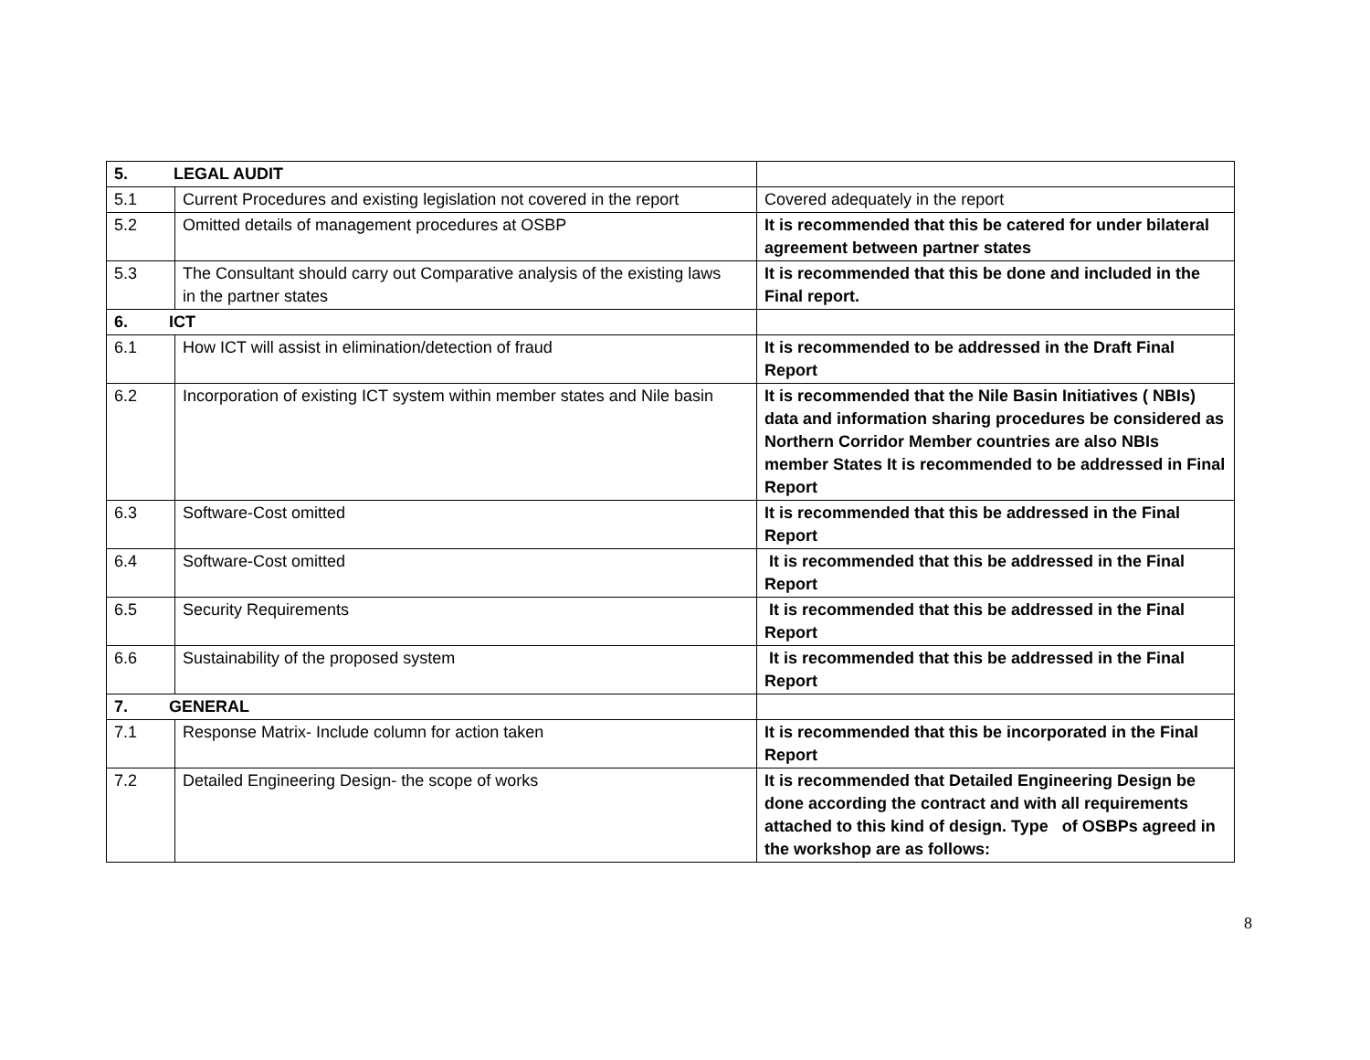| 5. LEGAL AUDIT | | |
| 5.1 | Current Procedures and existing legislation not covered in the report | Covered adequately in the report |
| 5.2 | Omitted details of management procedures at OSBP | It is recommended that this be catered for under bilateral agreement between partner states |
| 5.3 | The Consultant should carry out Comparative analysis of the existing laws in the partner states | It is recommended that this be done and included in the Final report. |
| 6. ICT | | |
| 6.1 | How ICT will assist in elimination/detection of fraud | It is recommended to be addressed in the Draft Final Report |
| 6.2 | Incorporation of existing ICT system within member states and Nile basin | It is recommended that the Nile Basin Initiatives ( NBIs) data and information sharing procedures be considered as Northern Corridor Member countries are also NBIs member States It is recommended to be addressed in Final Report |
| 6.3 | Software-Cost omitted | It is recommended that this be addressed in the Final Report |
| 6.4 | Software-Cost omitted | It is recommended that this be addressed in the Final Report |
| 6.5 | Security Requirements | It is recommended that this be addressed in the Final Report |
| 6.6 | Sustainability of the proposed system | It is recommended that this be addressed in the Final Report |
| 7. GENERAL | | |
| 7.1 | Response Matrix- Include column for action taken | It is recommended that this be incorporated in the Final Report |
| 7.2 | Detailed Engineering Design- the scope of works | It is recommended that Detailed Engineering Design be done according the contract and with all requirements attached to this kind of design. Type of OSBPs agreed in the workshop are as follows: |
8